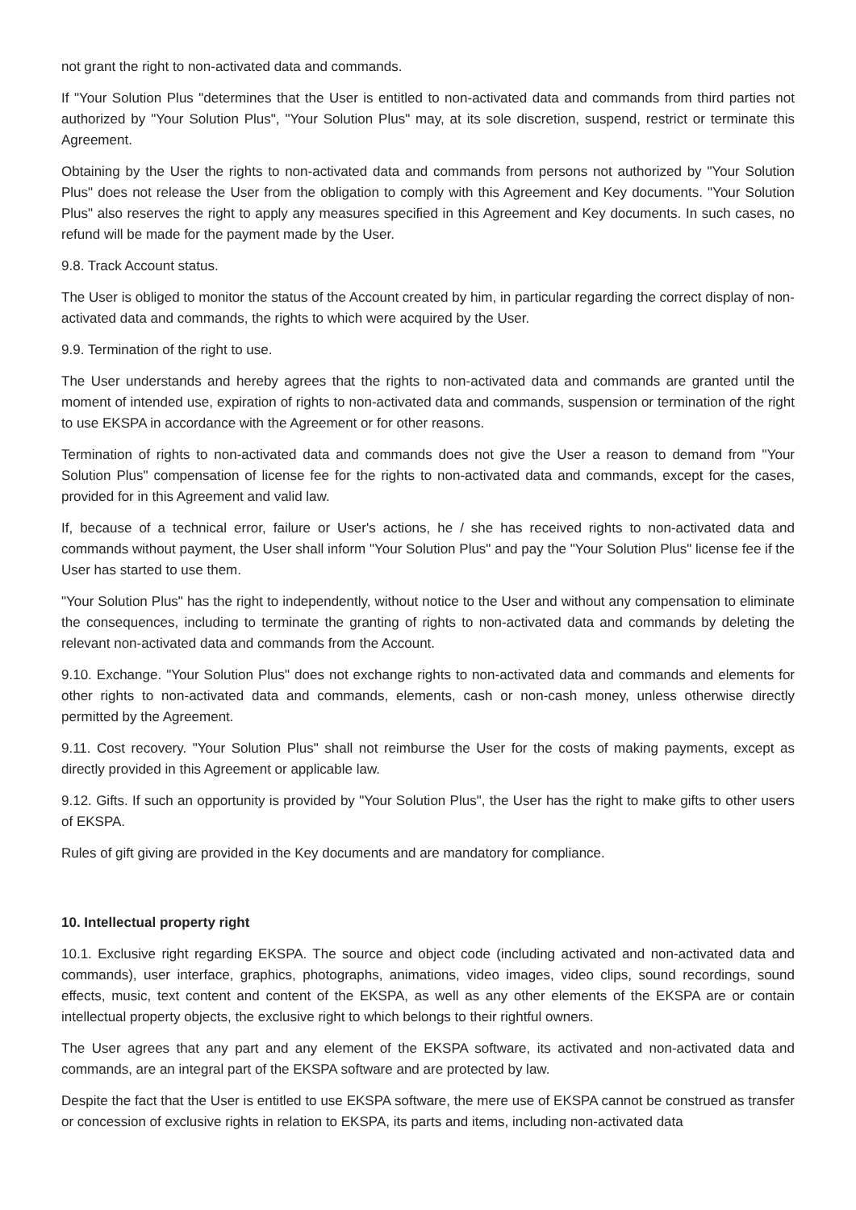not grant the right to non-activated data and commands.
If "Your Solution Plus "determines that the User is entitled to non-activated data and commands from third parties not authorized by "Your Solution Plus", "Your Solution Plus" may, at its sole discretion, suspend, restrict or terminate this Agreement.
Obtaining by the User the rights to non-activated data and commands from persons not authorized by "Your Solution Plus" does not release the User from the obligation to comply with this Agreement and Key documents. "Your Solution Plus" also reserves the right to apply any measures specified in this Agreement and Key documents. In such cases, no refund will be made for the payment made by the User.
9.8. Track Account status.
The User is obliged to monitor the status of the Account created by him, in particular regarding the correct display of non-activated data and commands, the rights to which were acquired by the User.
9.9. Termination of the right to use.
The User understands and hereby agrees that the rights to non-activated data and commands are granted until the moment of intended use, expiration of rights to non-activated data and commands, suspension or termination of the right to use EKSPA in accordance with the Agreement or for other reasons.
Termination of rights to non-activated data and commands does not give the User a reason to demand from "Your Solution Plus" compensation of license fee for the rights to non-activated data and commands, except for the cases, provided for in this Agreement and valid law.
If, because of a technical error, failure or User's actions, he / she has received rights to non-activated data and commands without payment, the User shall inform "Your Solution Plus" and pay the "Your Solution Plus" license fee if the User has started to use them.
"Your Solution Plus" has the right to independently, without notice to the User and without any compensation to eliminate the consequences, including to terminate the granting of rights to non-activated data and commands by deleting the relevant non-activated data and commands from the Account.
9.10. Exchange. "Your Solution Plus" does not exchange rights to non-activated data and commands and elements for other rights to non-activated data and commands, elements, cash or non-cash money, unless otherwise directly permitted by the Agreement.
9.11. Cost recovery. "Your Solution Plus" shall not reimburse the User for the costs of making payments, except as directly provided in this Agreement or applicable law.
9.12. Gifts. If such an opportunity is provided by "Your Solution Plus", the User has the right to make gifts to other users of EKSPA.
Rules of gift giving are provided in the Key documents and are mandatory for compliance.
10. Intellectual property right
10.1. Exclusive right regarding EKSPA. The source and object code (including activated and non-activated data and commands), user interface, graphics, photographs, animations, video images, video clips, sound recordings, sound effects, music, text content and content of the EKSPA, as well as any other elements of the EKSPA are or contain intellectual property objects, the exclusive right to which belongs to their rightful owners.
The User agrees that any part and any element of the EKSPA software, its activated and non-activated data and commands, are an integral part of the EKSPA software and are protected by law.
Despite the fact that the User is entitled to use EKSPA software, the mere use of EKSPA cannot be construed as transfer or concession of exclusive rights in relation to EKSPA, its parts and items, including non-activated data